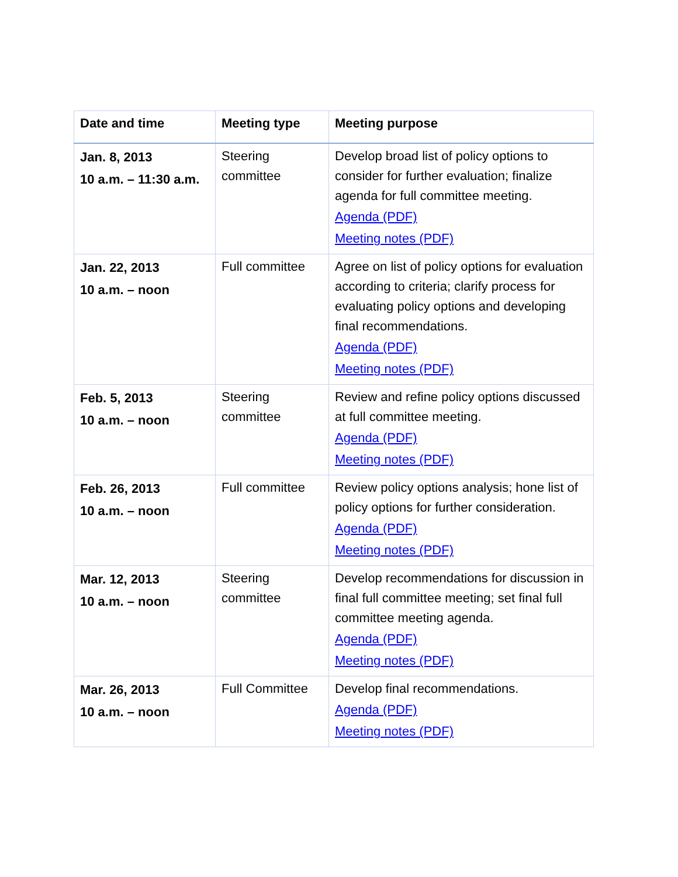| Date and time | Meeting type | Meeting purpose |
| --- | --- | --- |
| Jan. 8, 2013 10 a.m. – 11:30 a.m. | Steering committee | Develop broad list of policy options to consider for further evaluation; finalize agenda for full committee meeting. Agenda (PDF) Meeting notes (PDF) |
| Jan. 22, 2013 10 a.m. – noon | Full committee | Agree on list of policy options for evaluation according to criteria; clarify process for evaluating policy options and developing final recommendations. Agenda (PDF) Meeting notes (PDF) |
| Feb. 5, 2013 10 a.m. – noon | Steering committee | Review and refine policy options discussed at full committee meeting. Agenda (PDF) Meeting notes (PDF) |
| Feb. 26, 2013 10 a.m. – noon | Full committee | Review policy options analysis; hone list of policy options for further consideration. Agenda (PDF) Meeting notes (PDF) |
| Mar. 12, 2013 10 a.m. – noon | Steering committee | Develop recommendations for discussion in final full committee meeting; set final full committee meeting agenda. Agenda (PDF) Meeting notes (PDF) |
| Mar. 26, 2013 10 a.m. – noon | Full Committee | Develop final recommendations. Agenda (PDF) Meeting notes (PDF) |